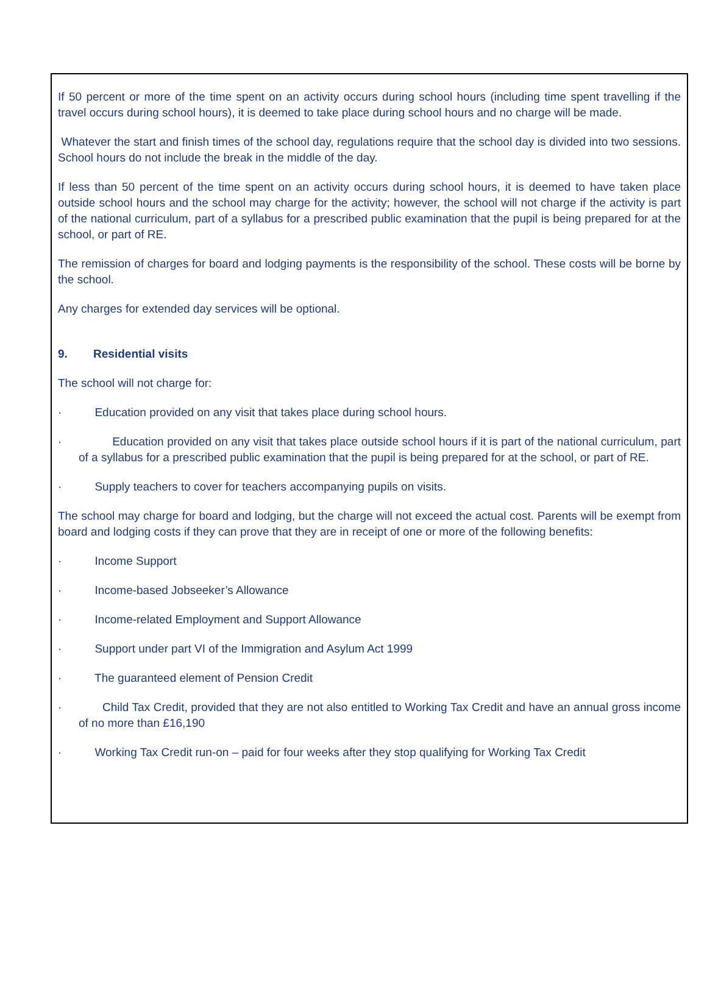If 50 percent or more of the time spent on an activity occurs during school hours (including time spent travelling if the travel occurs during school hours), it is deemed to take place during school hours and no charge will be made.
Whatever the start and finish times of the school day, regulations require that the school day is divided into two sessions. School hours do not include the break in the middle of the day.
If less than 50 percent of the time spent on an activity occurs during school hours, it is deemed to have taken place outside school hours and the school may charge for the activity; however, the school will not charge if the activity is part of the national curriculum, part of a syllabus for a prescribed public examination that the pupil is being prepared for at the school, or part of RE.
The remission of charges for board and lodging payments is the responsibility of the school. These costs will be borne by the school.
Any charges for extended day services will be optional.
9. Residential visits
The school will not charge for:
· Education provided on any visit that takes place during school hours.
· Education provided on any visit that takes place outside school hours if it is part of the national curriculum, part of a syllabus for a prescribed public examination that the pupil is being prepared for at the school, or part of RE.
· Supply teachers to cover for teachers accompanying pupils on visits.
The school may charge for board and lodging, but the charge will not exceed the actual cost. Parents will be exempt from board and lodging costs if they can prove that they are in receipt of one or more of the following benefits:
· Income Support
· Income-based Jobseeker’s Allowance
· Income-related Employment and Support Allowance
· Support under part VI of the Immigration and Asylum Act 1999
· The guaranteed element of Pension Credit
· Child Tax Credit, provided that they are not also entitled to Working Tax Credit and have an annual gross income of no more than £16,190
· Working Tax Credit run-on – paid for four weeks after they stop qualifying for Working Tax Credit